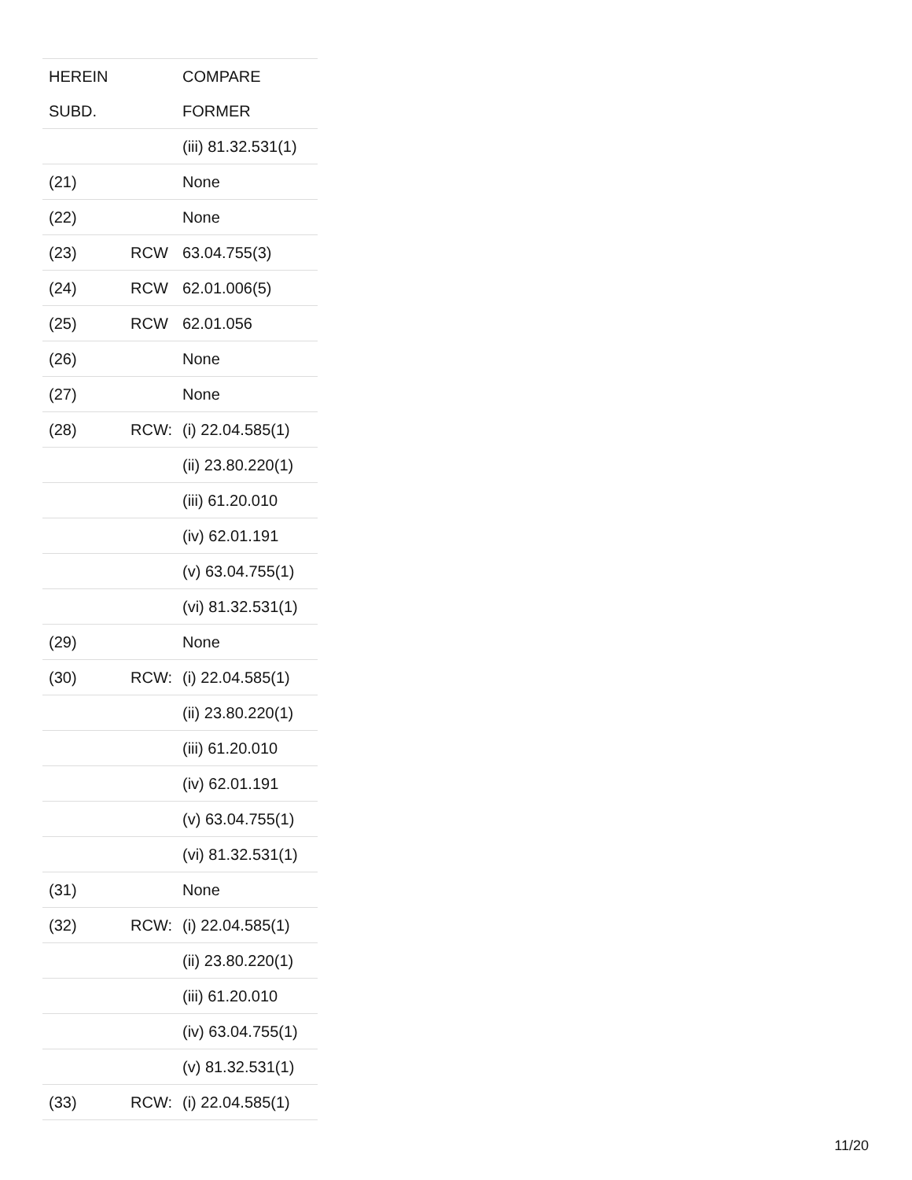| HEREIN | | COMPARE |
| --- | --- | --- |
| SUBD. | | FORMER |
| | | (iii) 81.32.531(1) |
| (21) | | None |
| (22) | | None |
| (23) | RCW | 63.04.755(3) |
| (24) | RCW | 62.01.006(5) |
| (25) | RCW | 62.01.056 |
| (26) | | None |
| (27) | | None |
| (28) | RCW: | (i) 22.04.585(1) |
| | | (ii) 23.80.220(1) |
| | | (iii) 61.20.010 |
| | | (iv) 62.01.191 |
| | | (v) 63.04.755(1) |
| | | (vi) 81.32.531(1) |
| (29) | | None |
| (30) | RCW: | (i) 22.04.585(1) |
| | | (ii) 23.80.220(1) |
| | | (iii) 61.20.010 |
| | | (iv) 62.01.191 |
| | | (v) 63.04.755(1) |
| | | (vi) 81.32.531(1) |
| (31) | | None |
| (32) | RCW: | (i) 22.04.585(1) |
| | | (ii) 23.80.220(1) |
| | | (iii) 61.20.010 |
| | | (iv) 63.04.755(1) |
| | | (v) 81.32.531(1) |
| (33) | RCW: | (i) 22.04.585(1) |
11/20